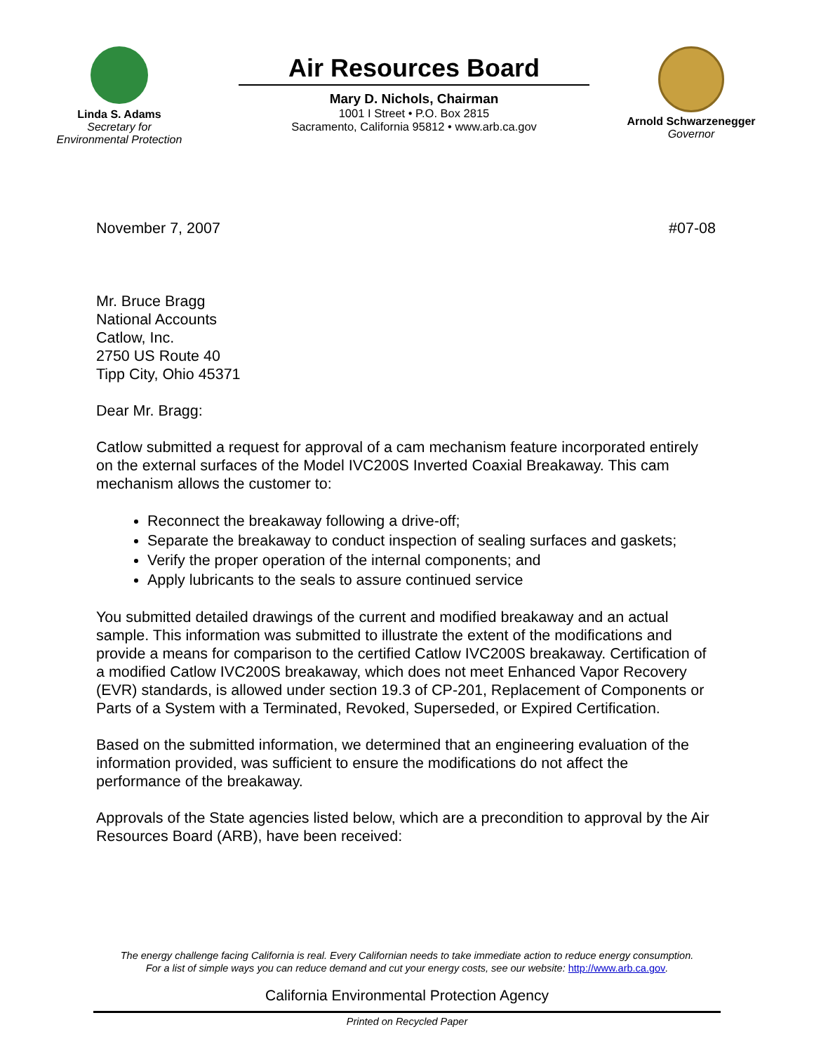Linda S. Adams
Secretary for
Environmental Protection
Air Resources Board
Mary D. Nichols, Chairman
1001 I Street • P.O. Box 2815
Sacramento, California 95812 • www.arb.ca.gov
Arnold Schwarzenegger
Governor
November 7, 2007 #07-08
Mr. Bruce Bragg
National Accounts
Catlow, Inc.
2750 US Route 40
Tipp City, Ohio 45371
Dear Mr. Bragg:
Catlow submitted a request for approval of a cam mechanism feature incorporated entirely on the external surfaces of the Model IVC200S Inverted Coaxial Breakaway. This cam mechanism allows the customer to:
Reconnect the breakaway following a drive-off;
Separate the breakaway to conduct inspection of sealing surfaces and gaskets;
Verify the proper operation of the internal components; and
Apply lubricants to the seals to assure continued service
You submitted detailed drawings of the current and modified breakaway and an actual sample. This information was submitted to illustrate the extent of the modifications and provide a means for comparison to the certified Catlow IVC200S breakaway. Certification of a modified Catlow IVC200S breakaway, which does not meet Enhanced Vapor Recovery (EVR) standards, is allowed under section 19.3 of CP-201, Replacement of Components or Parts of a System with a Terminated, Revoked, Superseded, or Expired Certification.
Based on the submitted information, we determined that an engineering evaluation of the information provided, was sufficient to ensure the modifications do not affect the performance of the breakaway.
Approvals of the State agencies listed below, which are a precondition to approval by the Air Resources Board (ARB), have been received:
The energy challenge facing California is real. Every Californian needs to take immediate action to reduce energy consumption.
For a list of simple ways you can reduce demand and cut your energy costs, see our website: http://www.arb.ca.gov.
California Environmental Protection Agency
Printed on Recycled Paper